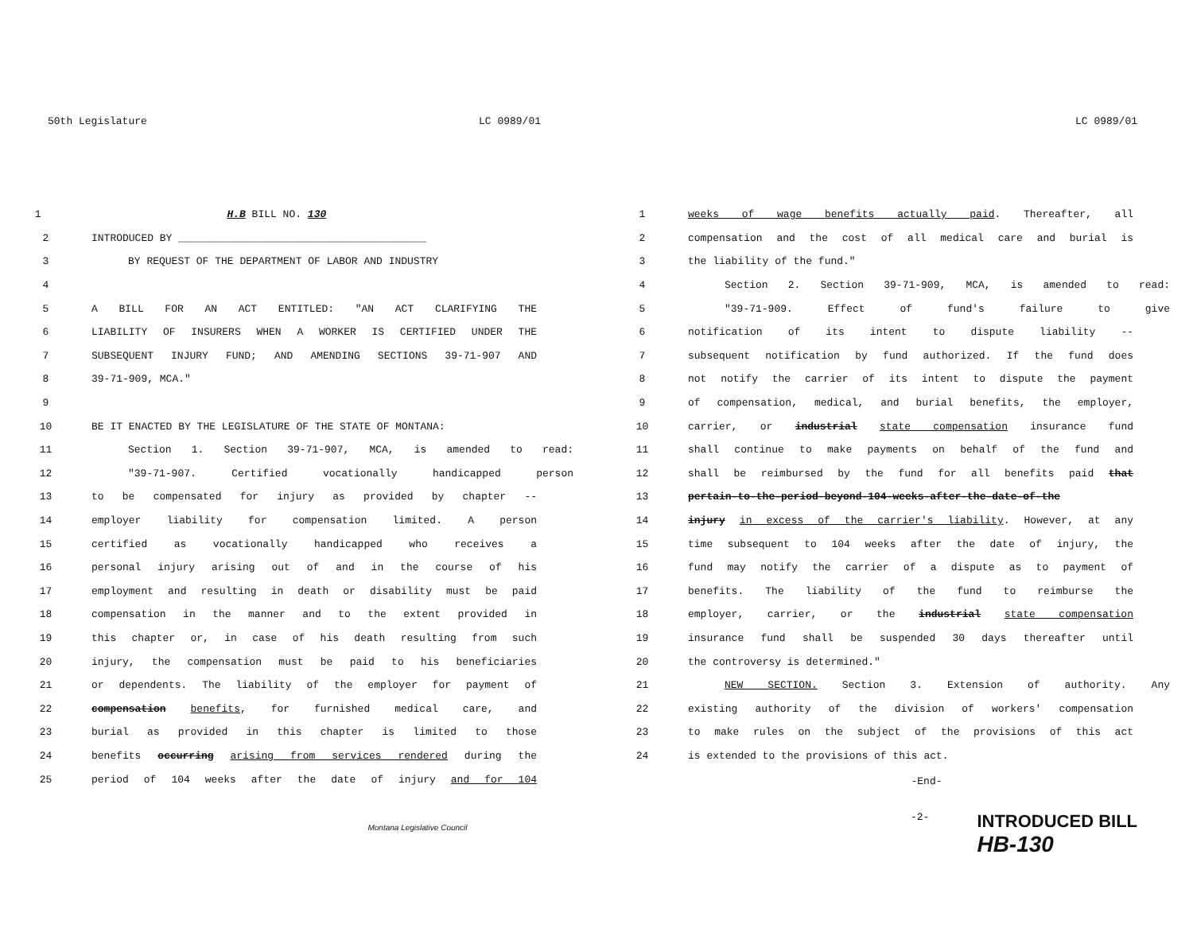50th Legislature LC 0989/01
1 H.B BILL NO. 130
2 INTRODUCED BY ________________________________________
3 BY REQUEST OF THE DEPARTMENT OF LABOR AND INDUSTRY
4
5 A BILL FOR AN ACT ENTITLED: "AN ACT CLARIFYING THE
6 LIABILITY OF INSURERS WHEN A WORKER IS CERTIFIED UNDER THE
7 SUBSEQUENT INJURY FUND; AND AMENDING SECTIONS 39-71-907 AND
8 39-71-909, MCA."
9
10 BE IT ENACTED BY THE LEGISLATURE OF THE STATE OF MONTANA:
11 Section 1. Section 39-71-907, MCA, is amended to read:
12 "39-71-907. Certified vocationally handicapped person
13 to be compensated for injury as provided by chapter --
14 employer liability for compensation limited. A person
15 certified as vocationally handicapped who receives a
16 personal injury arising out of and in the course of his
17 employment and resulting in death or disability must be paid
18 compensation in the manner and to the extent provided in
19 this chapter or, in case of his death resulting from such
20 injury, the compensation must be paid to his beneficiaries
21 or dependents. The liability of the employer for payment of
22 compensation benefits, for furnished medical care, and
23 burial as provided in this chapter is limited to those
24 benefits occurring arising from services rendered during the
25 period of 104 weeks after the date of injury and for 104
Montana Legislative Council
LC 0989/01
1 weeks of wage benefits actually paid. Thereafter, all
2 compensation and the cost of all medical care and burial is
3 the liability of the fund."
4 Section 2. Section 39-71-909, MCA, is amended to read:
5 "39-71-909. Effect of fund's failure to give
6 notification of its intent to dispute liability --
7 subsequent notification by fund authorized. If the fund does
8 not notify the carrier of its intent to dispute the payment
9 of compensation, medical, and burial benefits, the employer,
10 carrier, or industrial state compensation insurance fund
11 shall continue to make payments on behalf of the fund and
12 shall be reimbursed by the fund for all benefits paid that
13 pertain-to-the-period-beyond-104-weeks-after-the-date-of-the
14 injury in excess of the carrier's liability. However, at any
15 time subsequent to 104 weeks after the date of injury, the
16 fund may notify the carrier of a dispute as to payment of
17 benefits. The liability of the fund to reimburse the
18 employer, carrier, or the industrial state compensation
19 insurance fund shall be suspended 30 days thereafter until
20 the controversy is determined."
21 NEW SECTION. Section 3. Extension of authority. Any
22 existing authority of the division of workers' compensation
23 to make rules on the subject of the provisions of this act
24 is extended to the provisions of this act.
-End-
-2- INTRODUCED BILL
HB-130